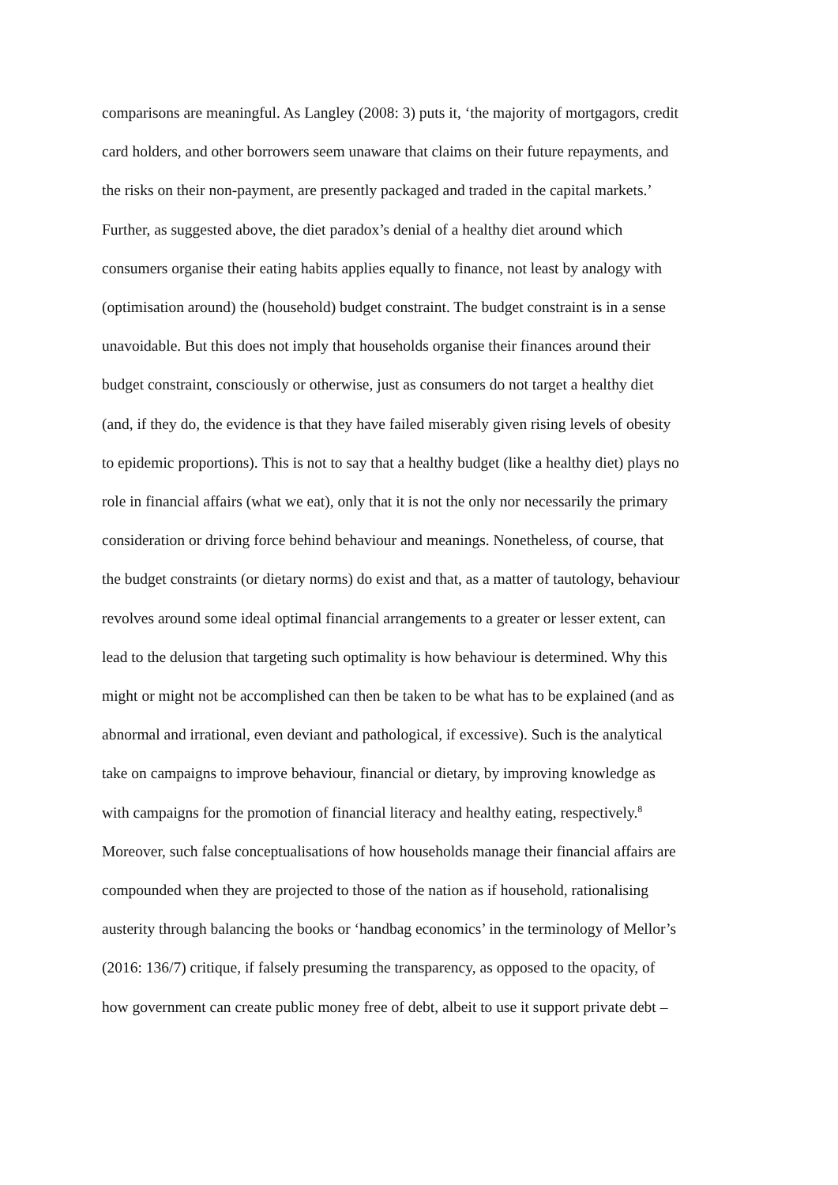comparisons are meaningful. As Langley (2008: 3) puts it, ‘the majority of mortgagors, credit
card holders, and other borrowers seem unaware that claims on their future repayments, and
the risks on their non-payment, are presently packaged and traded in the capital markets.’
Further, as suggested above, the diet paradox’s denial of a healthy diet around which
consumers organise their eating habits applies equally to finance, not least by analogy with
(optimisation around) the (household) budget constraint. The budget constraint is in a sense
unavoidable. But this does not imply that households organise their finances around their
budget constraint, consciously or otherwise, just as consumers do not target a healthy diet
(and, if they do, the evidence is that they have failed miserably given rising levels of obesity
to epidemic proportions). This is not to say that a healthy budget (like a healthy diet) plays no
role in financial affairs (what we eat), only that it is not the only nor necessarily the primary
consideration or driving force behind behaviour and meanings. Nonetheless, of course, that
the budget constraints (or dietary norms) do exist and that, as a matter of tautology, behaviour
revolves around some ideal optimal financial arrangements to a greater or lesser extent, can
lead to the delusion that targeting such optimality is how behaviour is determined. Why this
might or might not be accomplished can then be taken to be what has to be explained (and as
abnormal and irrational, even deviant and pathological, if excessive). Such is the analytical
take on campaigns to improve behaviour, financial or dietary, by improving knowledge as
with campaigns for the promotion of financial literacy and healthy eating, respectively.<sup>8</sup>
Moreover, such false conceptualisations of how households manage their financial affairs are
compounded when they are projected to those of the nation as if household, rationalising
austerity through balancing the books or ‘handbag economics’ in the terminology of Mellor’s
(2016: 136/7) critique, if falsely presuming the transparency, as opposed to the opacity, of
how government can create public money free of debt, albeit to use it support private debt –